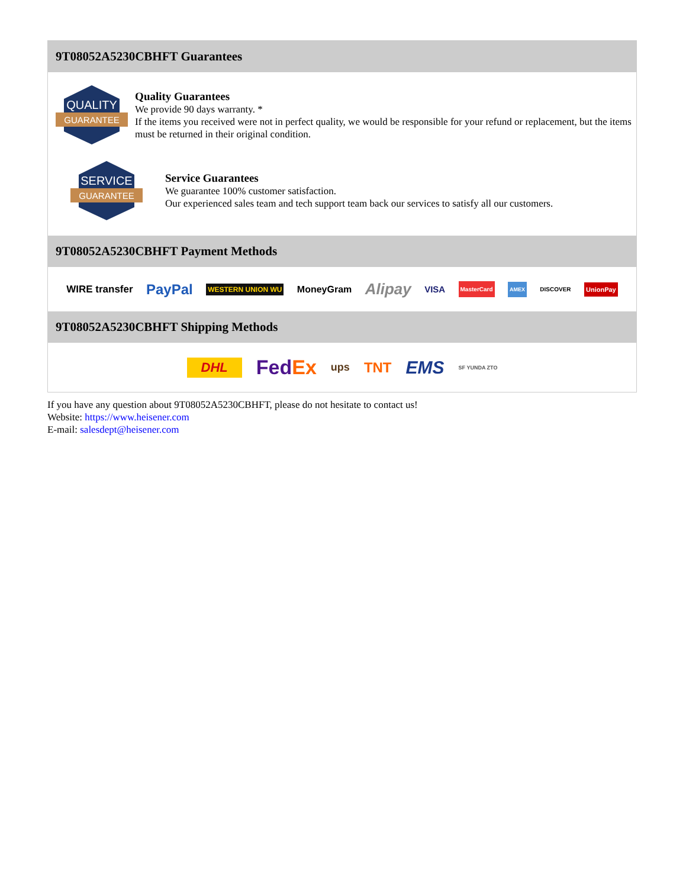9T08052A5230CBHFT Guarantees
QUALITY
GUARANTEE
Quality Guarantees
We provide 90 days warranty. *
If the items you received were not in perfect quality, we would be responsible for your refund or replacement, but the items must be returned in their original condition.
SERVICE
GUARANTEE
Service Guarantees
We guarantee 100% customer satisfaction.
Our experienced sales team and tech support team back our services to satisfy all our customers.
9T08052A5230CBHFT Payment Methods
WIRE transfer PayPal WESTERN UNION WU MoneyGram Alipay VISA MasterCard AMEX DISCOVER UnionPay
9T08052A5230CBHFT Shipping Methods
DHL FedEx ups TNT EMS SF YUNDA ZTO
If you have any question about 9T08052A5230CBHFT, please do not hesitate to contact us!
Website: https://www.heisener.com
E-mail: salesdept@heisener.com